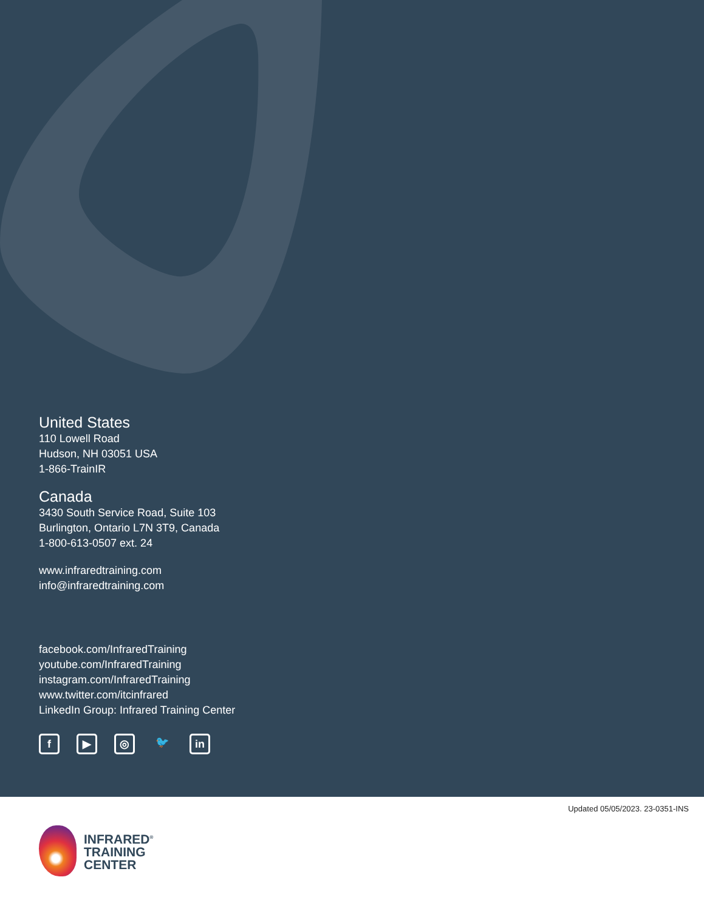United States
110 Lowell Road
Hudson, NH 03051 USA
1-866-TrainIR
Canada
3430 South Service Road, Suite 103
Burlington, Ontario L7N 3T9, Canada
1-800-613-0507 ext. 24
www.infraredtraining.com
info@infraredtraining.com
facebook.com/InfraredTraining
youtube.com/InfraredTraining
instagram.com/InfraredTraining
www.twitter.com/itcinfrared
LinkedIn Group: Infrared Training Center
f ▶ ◎ 🐦 in
Updated 05/05/2023. 23-0351-INS
INFRARED<sup>®</sup>
TRAINING
CENTER